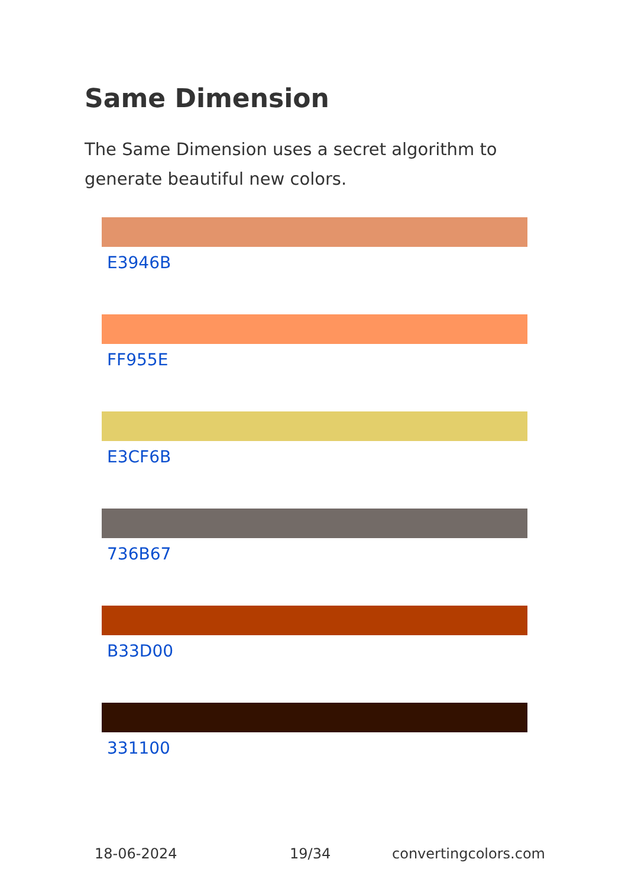Same Dimension
The Same Dimension uses a secret algorithm to generate beautiful new colors.
E3946B
FF955E
E3CF6B
736B67
B33D00
331100
18-06-2024 19/34 convertingcolors.com